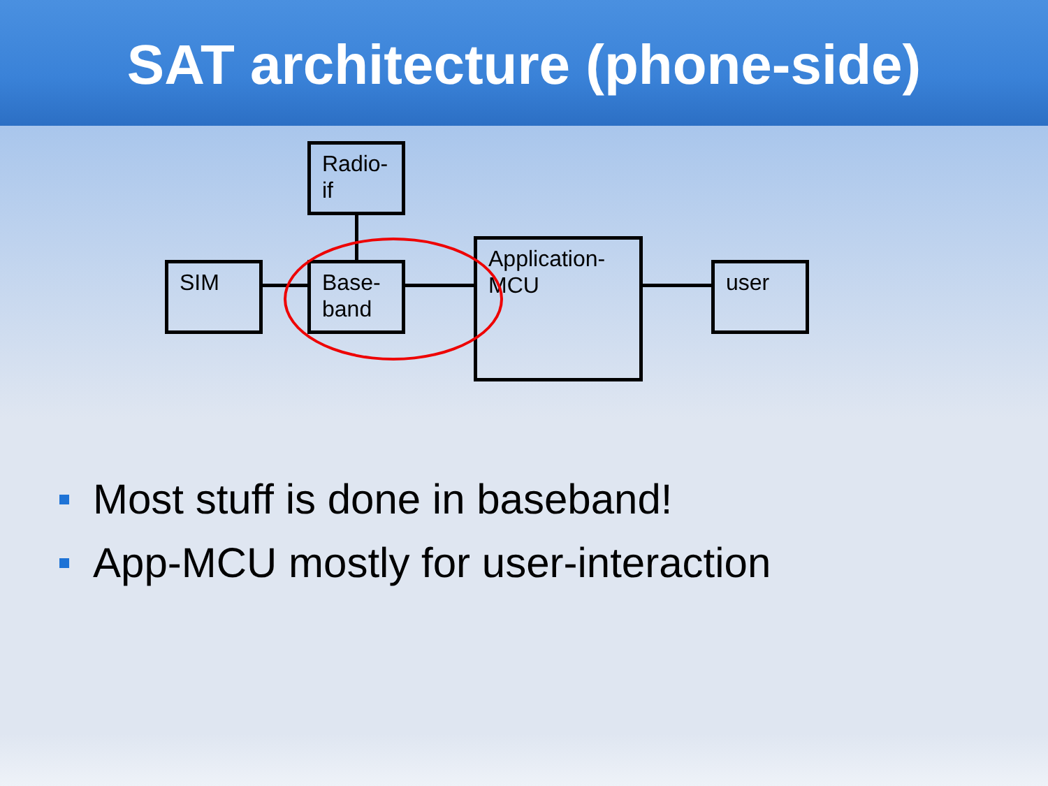SAT architecture (phone-side)
Radio-
if
SIM
Base-
band
Application-
MCU
user
Most stuff is done in baseband!
App-MCU mostly for user-interaction